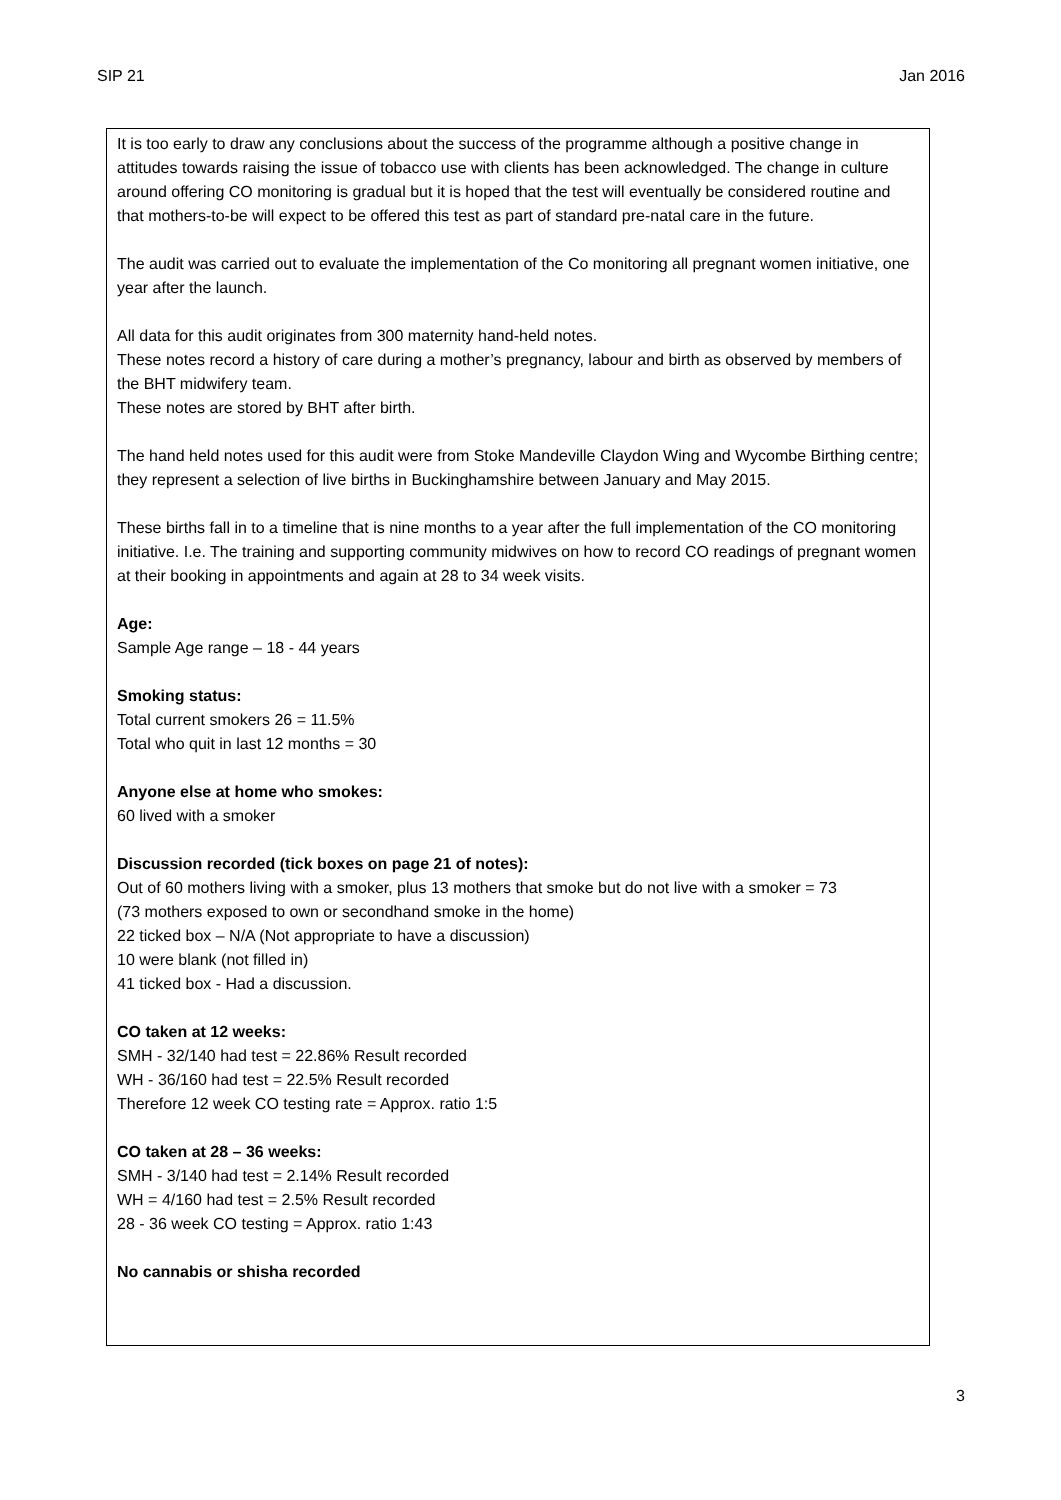SIP 21 Jan 2016
It is too early to draw any conclusions about the success of the programme although a positive change in attitudes towards raising the issue of tobacco use with clients has been acknowledged. The change in culture around offering CO monitoring is gradual but it is hoped that the test will eventually be considered routine and that mothers-to-be will expect to be offered this test as part of standard pre-natal care in the future.
The audit was carried out to evaluate the implementation of the Co monitoring all pregnant women initiative, one year after the launch.
All data for this audit originates from 300 maternity hand-held notes.
These notes record a history of care during a mother’s pregnancy, labour and birth as observed by members of the BHT midwifery team.
These notes are stored by BHT after birth.
The hand held notes used for this audit were from Stoke Mandeville Claydon Wing and Wycombe Birthing centre; they represent a selection of live births in Buckinghamshire between January and May 2015.
These births fall in to a timeline that is nine months to a year after the full implementation of the CO monitoring initiative. I.e. The training and supporting community midwives on how to record CO readings of pregnant women at their booking in appointments and again at 28 to 34 week visits.
Age:
Sample Age range – 18 - 44 years
Smoking status:
Total current smokers 26 = 11.5%
Total who quit in last 12 months = 30
Anyone else at home who smokes:
60 lived with a smoker
Discussion recorded (tick boxes on page 21 of notes):
Out of 60 mothers living with a smoker, plus 13 mothers that smoke but do not live with a smoker = 73
(73 mothers exposed to own or secondhand smoke in the home)
22 ticked box – N/A (Not appropriate to have a discussion)
10 were blank (not filled in)
41 ticked box - Had a discussion.
CO taken at 12 weeks:
SMH - 32/140 had test = 22.86% Result recorded
WH - 36/160 had test = 22.5% Result recorded
Therefore 12 week CO testing rate = Approx. ratio 1:5
CO taken at 28 – 36 weeks:
SMH - 3/140 had test = 2.14% Result recorded
WH = 4/160 had test = 2.5% Result recorded
28 - 36 week CO testing = Approx. ratio 1:43
No cannabis or shisha recorded
3